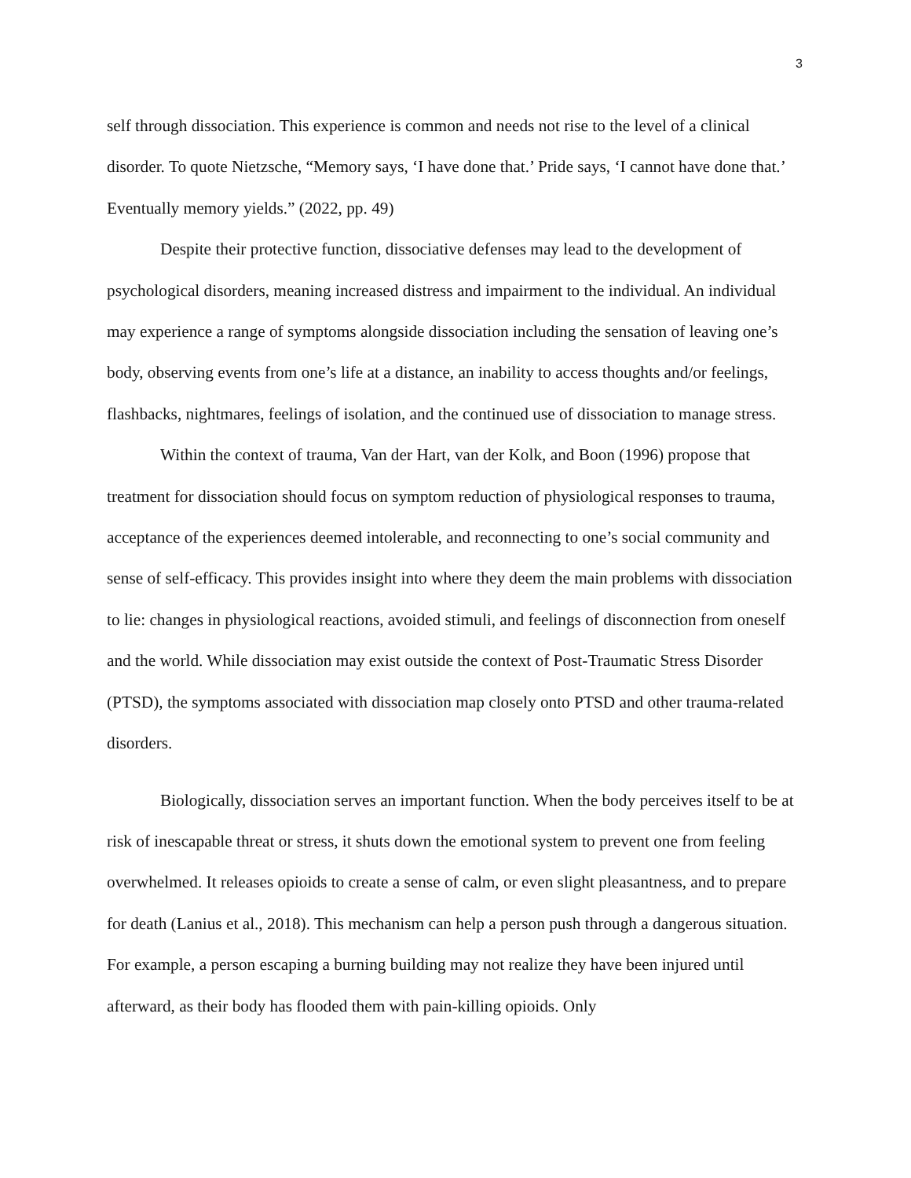3
self through dissociation. This experience is common and needs not rise to the level of a clinical disorder. To quote Nietzsche, “Memory says, ‘I have done that.’ Pride says, ‘I cannot have done that.’ Eventually memory yields.” (2022, pp. 49)
Despite their protective function, dissociative defenses may lead to the development of psychological disorders, meaning increased distress and impairment to the individual. An individual may experience a range of symptoms alongside dissociation including the sensation of leaving one’s body, observing events from one’s life at a distance, an inability to access thoughts and/or feelings, flashbacks, nightmares, feelings of isolation, and the continued use of dissociation to manage stress.
Within the context of trauma, Van der Hart, van der Kolk, and Boon (1996) propose that treatment for dissociation should focus on symptom reduction of physiological responses to trauma, acceptance of the experiences deemed intolerable, and reconnecting to one’s social community and sense of self-efficacy. This provides insight into where they deem the main problems with dissociation to lie: changes in physiological reactions, avoided stimuli, and feelings of disconnection from oneself and the world. While dissociation may exist outside the context of Post-Traumatic Stress Disorder (PTSD), the symptoms associated with dissociation map closely onto PTSD and other trauma-related disorders.
Biologically, dissociation serves an important function. When the body perceives itself to be at risk of inescapable threat or stress, it shuts down the emotional system to prevent one from feeling overwhelmed. It releases opioids to create a sense of calm, or even slight pleasantness, and to prepare for death (Lanius et al., 2018). This mechanism can help a person push through a dangerous situation. For example, a person escaping a burning building may not realize they have been injured until afterward, as their body has flooded them with pain-killing opioids. Only